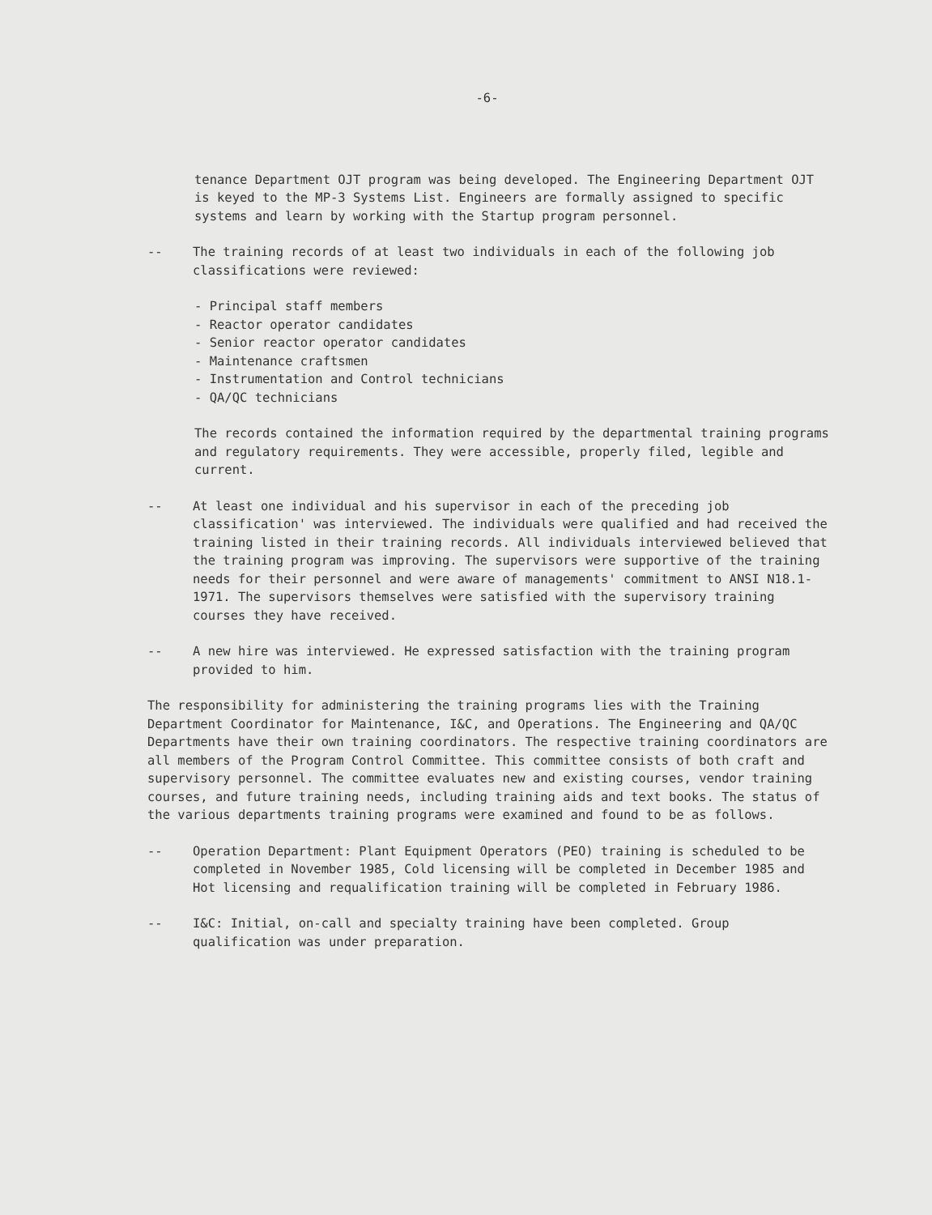-6-
tenance Department OJT program was being developed. The Engineering Department OJT is keyed to the MP-3 Systems List. Engineers are formally assigned to specific systems and learn by working with the Startup program personnel.
-- The training records of at least two individuals in each of the following job classifications were reviewed:
- Principal staff members
- Reactor operator candidates
- Senior reactor operator candidates
- Maintenance craftsmen
- Instrumentation and Control technicians
- QA/QC technicians
The records contained the information required by the departmental training programs and regulatory requirements. They were accessible, properly filed, legible and current.
-- At least one individual and his supervisor in each of the preceding job classification' was interviewed. The individuals were qualified and had received the training listed in their training records. All individuals interviewed believed that the training program was improving. The supervisors were supportive of the training needs for their personnel and were aware of managements' commitment to ANSI N18.1-1971. The supervisors themselves were satisfied with the supervisory training courses they have received.
-- A new hire was interviewed. He expressed satisfaction with the training program provided to him.
The responsibility for administering the training programs lies with the Training Department Coordinator for Maintenance, I&C, and Operations. The Engineering and QA/QC Departments have their own training coordinators. The respective training coordinators are all members of the Program Control Committee. This committee consists of both craft and supervisory personnel. The committee evaluates new and existing courses, vendor training courses, and future training needs, including training aids and text books. The status of the various departments training programs were examined and found to be as follows.
-- Operation Department: Plant Equipment Operators (PEO) training is scheduled to be completed in November 1985, Cold licensing will be completed in December 1985 and Hot licensing and requalification training will be completed in February 1986.
-- I&C: Initial, on-call and specialty training have been completed. Group qualification was under preparation.